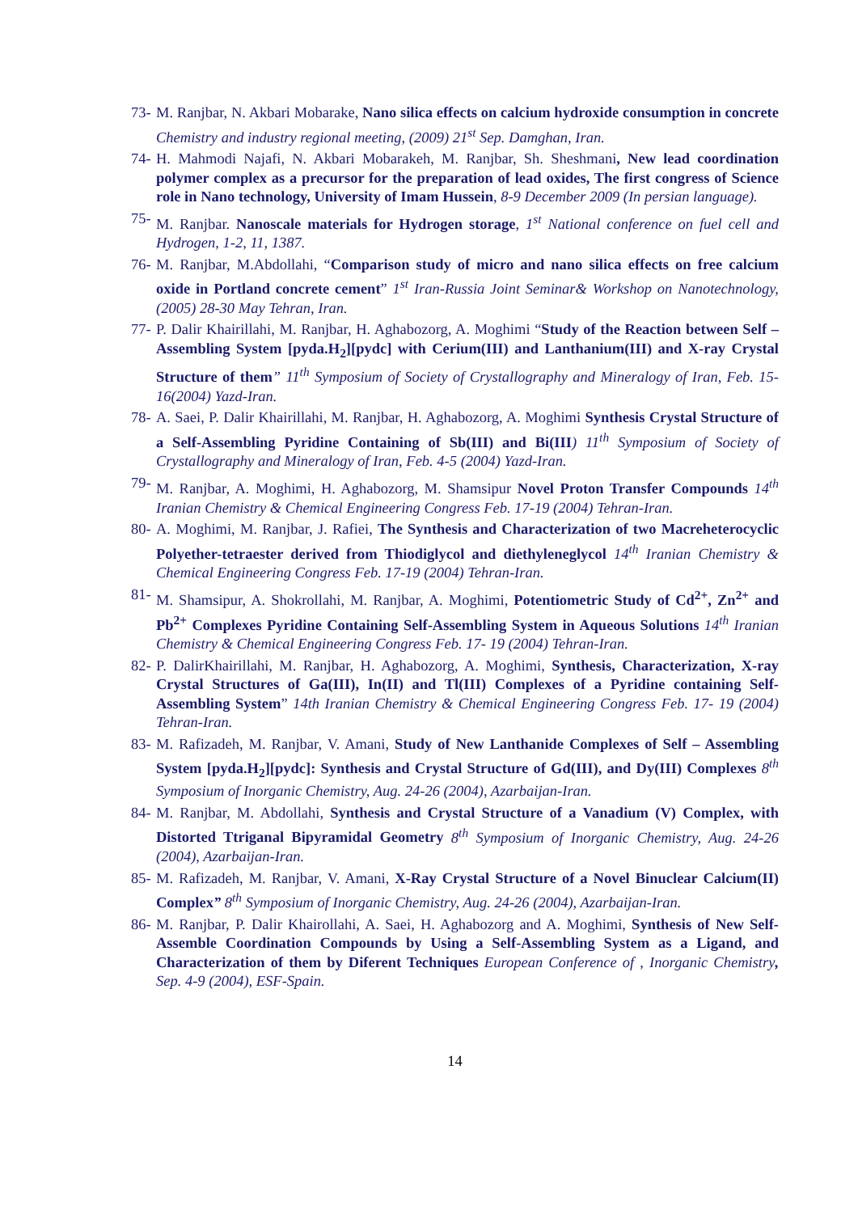73- M. Ranjbar, N. Akbari Mobarake, Nano silica effects on calcium hydroxide consumption in concrete Chemistry and industry regional meeting, (2009) 21<sup>st</sup> Sep. Damghan, Iran.
74- H. Mahmodi Najafi, N. Akbari Mobarakeh, M. Ranjbar, Sh. Sheshmani, New lead coordination polymer complex as a precursor for the preparation of lead oxides, The first congress of Science role in Nano technology, University of Imam Hussein, 8-9 December 2009 (In persian language).
75- M. Ranjbar. Nanoscale materials for Hydrogen storage, 1<sup>st</sup> National conference on fuel cell and Hydrogen, 1-2, 11, 1387.
76- M. Ranjbar, M.Abdollahi, “Comparison study of micro and nano silica effects on free calcium oxide in Portland concrete cement” 1<sup>st</sup> Iran-Russia Joint Seminar& Workshop on Nanotechnology, (2005) 28-30 May Tehran, Iran.
77- P. Dalir Khairillahi, M. Ranjbar, H. Aghabozorg, A. Moghimi “Study of the Reaction between Self – Assembling System [pyda.H<sub>2</sub>][pydc] with Cerium(III) and Lanthanium(III) and X-ray Crystal Structure of them” 11<sup>th</sup> Symposium of Society of Crystallography and Mineralogy of Iran, Feb. 15-16(2004) Yazd-Iran.
78- A. Saei, P. Dalir Khairillahi, M. Ranjbar, H. Aghabozorg, A. Moghimi Synthesis Crystal Structure of a Self-Assembling Pyridine Containing of Sb(III) and Bi(III) 11<sup>th</sup> Symposium of Society of Crystallography and Mineralogy of Iran, Feb. 4-5 (2004) Yazd-Iran.
79- M. Ranjbar, A. Moghimi, H. Aghabozorg, M. Shamsipur Novel Proton Transfer Compounds 14<sup>th</sup> Iranian Chemistry & Chemical Engineering Congress Feb. 17-19 (2004) Tehran-Iran.
80- A. Moghimi, M. Ranjbar, J. Rafiei, The Synthesis and Characterization of two Macreheterocyclic Polyether-tetraester derived from Thiodiglycol and diethyleneglycol 14<sup>th</sup> Iranian Chemistry & Chemical Engineering Congress Feb. 17-19 (2004) Tehran-Iran.
81- M. Shamsipur, A. Shokrollahi, M. Ranjbar, A. Moghimi, Potentiometric Study of Cd<sup>2+</sup>, Zn<sup>2+</sup> and Pb<sup>2+</sup> Complexes Pyridine Containing Self-Assembling System in Aqueous Solutions 14<sup>th</sup> Iranian Chemistry & Chemical Engineering Congress Feb. 17- 19 (2004) Tehran-Iran.
82- P. DalirKhairillahi, M. Ranjbar, H. Aghabozorg, A. Moghimi, Synthesis, Characterization, X-ray Crystal Structures of Ga(III), In(II) and Tl(III) Complexes of a Pyridine containing Self-Assembling System” 14th Iranian Chemistry & Chemical Engineering Congress Feb. 17- 19 (2004) Tehran-Iran.
83- M. Rafizadeh, M. Ranjbar, V. Amani, Study of New Lanthanide Complexes of Self – Assembling System [pyda.H<sub>2</sub>][pydc]: Synthesis and Crystal Structure of Gd(III), and Dy(III) Complexes 8<sup>th</sup> Symposium of Inorganic Chemistry, Aug. 24-26 (2004), Azarbaijan-Iran.
84- M. Ranjbar, M. Abdollahi, Synthesis and Crystal Structure of a Vanadium (V) Complex, with Distorted Ttriganal Bipyramidal Geometry 8<sup>th</sup> Symposium of Inorganic Chemistry, Aug. 24-26 (2004), Azarbaijan-Iran.
85- M. Rafizadeh, M. Ranjbar, V. Amani, X-Ray Crystal Structure of a Novel Binuclear Calcium(II) Complex” 8<sup>th</sup> Symposium of Inorganic Chemistry, Aug. 24-26 (2004), Azarbaijan-Iran.
86- M. Ranjbar, P. Dalir Khairollahi, A. Saei, H. Aghabozorg and A. Moghimi, Synthesis of New Self-Assemble Coordination Compounds by Using a Self-Assembling System as a Ligand, and Characterization of them by Diferent Techniques European Conference of , Inorganic Chemistry, Sep. 4-9 (2004), ESF-Spain.
14